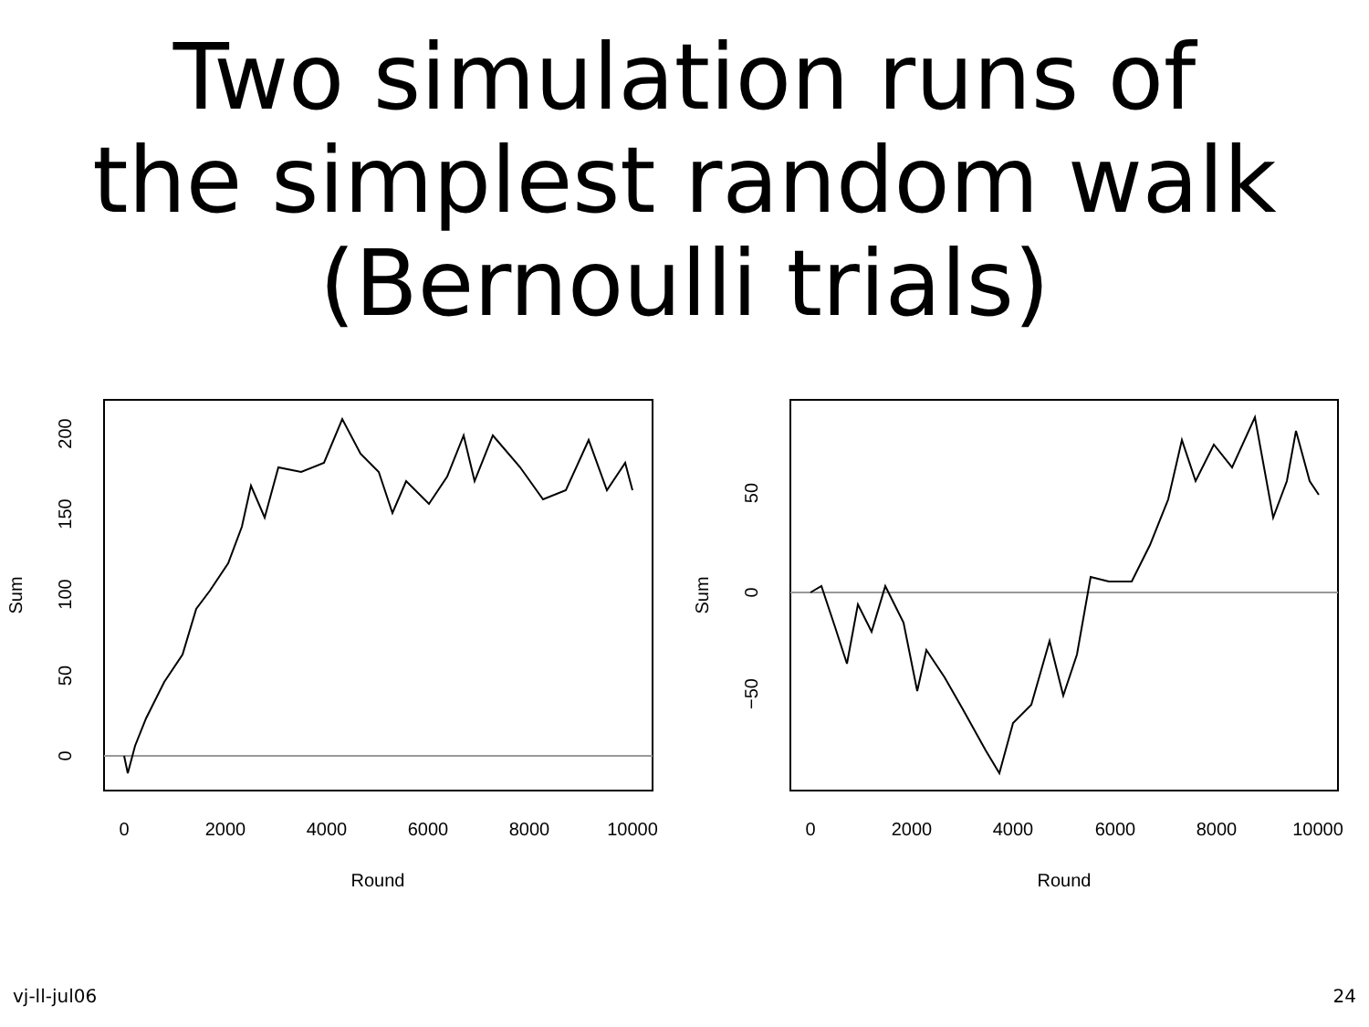Two simulation runs of
the simplest random walk
(Bernoulli trials)
0
2000
4000
6000
8000
10000
Round
0
50
100
150
200
Sum
0
2000
4000
6000
8000
10000
Round
−50
0
50
Sum
vj-ll-jul06 24